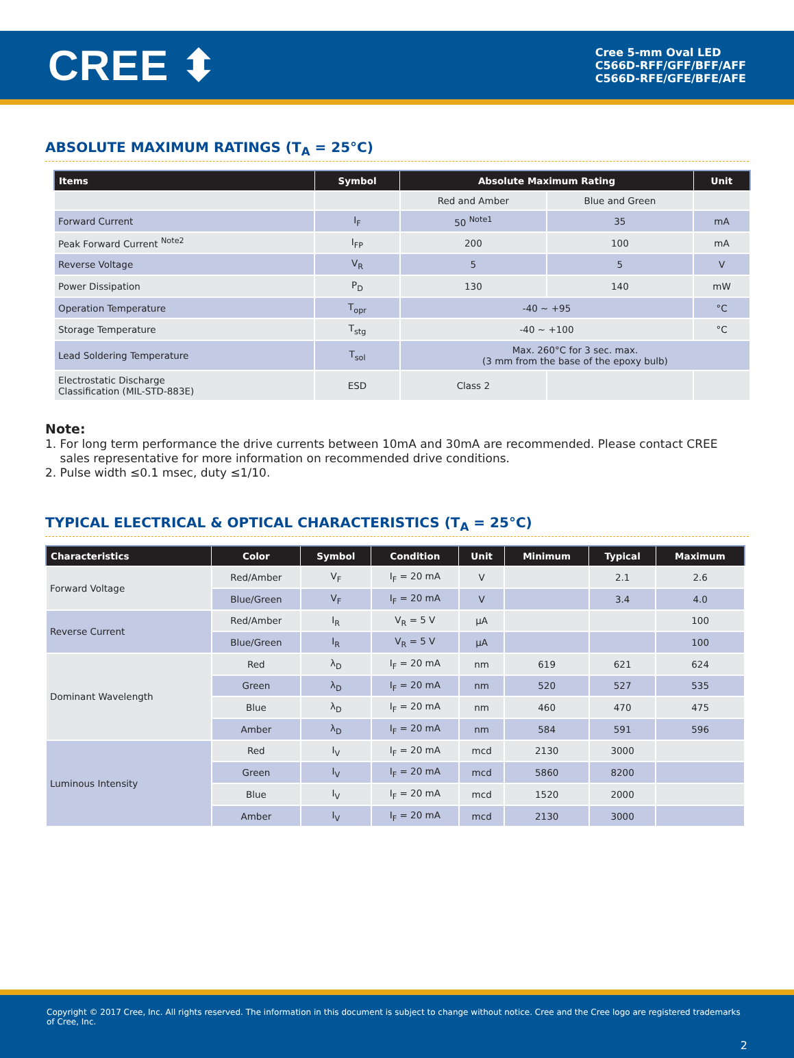CREE ⬍
Cree 5-mm Oval LED
C566D-RFF/GFF/BFF/AFF
C566D-RFE/GFE/BFE/AFE
ABSOLUTE MAXIMUM RATINGS (T<sub>A</sub> = 25°C)
| Items | Symbol | Absolute Maximum Rating | | Unit |
| --- | --- | --- | --- | --- |
| | | Red and Amber | Blue and Green | |
| Forward Current | I<sub>F</sub> | 50 <sup>Note1</sup> | 35 | mA |
| Peak Forward Current <sup>Note2</sup> | I<sub>FP</sub> | 200 | 100 | mA |
| Reverse Voltage | V<sub>R</sub> | 5 | 5 | V |
| Power Dissipation | P<sub>D</sub> | 130 | 140 | mW |
| Operation Temperature | T<sub>opr</sub> | -40 ~ +95 | | °C |
| Storage Temperature | T<sub>stg</sub> | -40 ~ +100 | | °C |
| Lead Soldering Temperature | T<sub>sol</sub> | Max. 260°C for 3 sec. max. (3 mm from the base of the epoxy bulb) | | |
| Electrostatic Discharge Classification (MIL-STD-883E) | ESD | Class 2 | | |
Note:
1. For long term performance the drive currents between 10mA and 30mA are recommended. Please contact CREE
sales representative for more information on recommended drive conditions.
2. Pulse width ≤0.1 msec, duty ≤1/10.
TYPICAL ELECTRICAL & OPTICAL CHARACTERISTICS (T<sub>A</sub> = 25°C)
| Characteristics | Color | Symbol | Condition | Unit | Minimum | Typical | Maximum |
| --- | --- | --- | --- | --- | --- | --- | --- |
| Forward Voltage | Red/Amber | V<sub>F</sub> | I<sub>F</sub> = 20 mA | V | | 2.1 | 2.6 |
| | Blue/Green | V<sub>F</sub> | I<sub>F</sub> = 20 mA | V | | 3.4 | 4.0 |
| Reverse Current | Red/Amber | I<sub>R</sub> | V<sub>R</sub> = 5 V | μA | | | 100 |
| | Blue/Green | I<sub>R</sub> | V<sub>R</sub> = 5 V | μA | | | 100 |
| Dominant Wavelength | Red | λ<sub>D</sub> | I<sub>F</sub> = 20 mA | nm | 619 | 621 | 624 |
| | Green | λ<sub>D</sub> | I<sub>F</sub> = 20 mA | nm | 520 | 527 | 535 |
| | Blue | λ<sub>D</sub> | I<sub>F</sub> = 20 mA | nm | 460 | 470 | 475 |
| | Amber | λ<sub>D</sub> | I<sub>F</sub> = 20 mA | nm | 584 | 591 | 596 |
| Luminous Intensity | Red | I<sub>V</sub> | I<sub>F</sub> = 20 mA | mcd | 2130 | 3000 | |
| | Green | I<sub>V</sub> | I<sub>F</sub> = 20 mA | mcd | 5860 | 8200 | |
| | Blue | I<sub>V</sub> | I<sub>F</sub> = 20 mA | mcd | 1520 | 2000 | |
| | Amber | I<sub>V</sub> | I<sub>F</sub> = 20 mA | mcd | 2130 | 3000 | |
Copyright © 2017 Cree, Inc. All rights reserved. The information in this document is subject to change without notice. Cree and the Cree logo are registered trademarks of Cree, Inc.
2